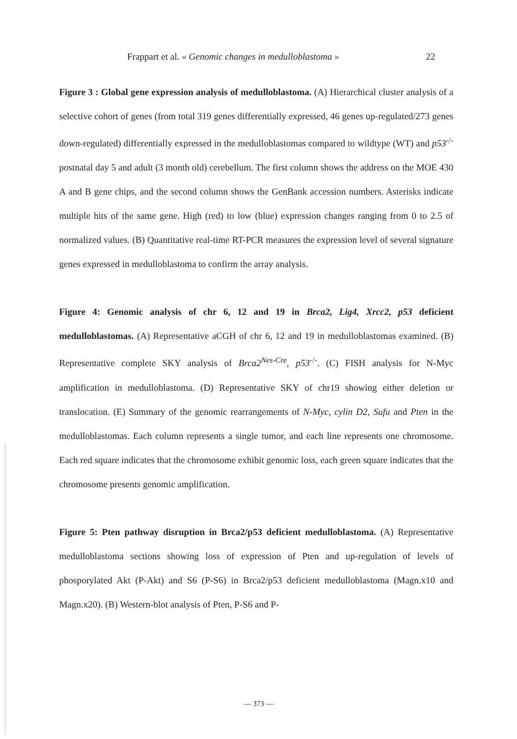Frappart et al. « Genomic changes in medulloblastoma » 22
Figure 3 : Global gene expression analysis of medulloblastoma. (A) Hierarchical cluster analysis of a selective cohort of genes (from total 319 genes differentially expressed, 46 genes up-regulated/273 genes down-regulated) differentially expressed in the medulloblastomas compared to wildtype (WT) and p53<sup>-/-</sup> postnatal day 5 and adult (3 month old) cerebellum. The first column shows the address on the MOE 430 A and B gene chips, and the second column shows the GenBank accession numbers. Asterisks indicate multiple hits of the same gene. High (red) to low (blue) expression changes ranging from 0 to 2.5 of normalized values. (B) Quantitative real-time RT-PCR measures the expression level of several signature genes expressed in medulloblastoma to confirm the array analysis.
Figure 4: Genomic analysis of chr 6, 12 and 19 in Brca2, Lig4, Xrcc2, p53 deficient medulloblastomas. (A) Representative aCGH of chr 6, 12 and 19 in medulloblastomas examined. (B) Representative complete SKY analysis of Brca2<sup>Nes-Cre</sup>, p53<sup>-/-</sup>. (C) FISH analysis for N-Myc amplification in medulloblastoma. (D) Representative SKY of chr19 showing either deletion or translocation. (E) Summary of the genomic rearrangements of N-Myc, cylin D2, Sufu and Pten in the medulloblastomas. Each column represents a single tumor, and each line represents one chromosome. Each red square indicates that the chromosome exhibit genomic loss, each green square indicates that the chromosome presents genomic amplification.
Figure 5: Pten pathway disruption in Brca2/p53 deficient medulloblastoma. (A) Representative medulloblastoma sections showing loss of expression of Pten and up-regulation of levels of phosporylated Akt (P-Akt) and S6 (P-S6) in Brca2/p53 deficient medulloblastoma (Magn.x10 and Magn.x20). (B) Western-blot analysis of Pten, P-S6 and P-
— 373 —